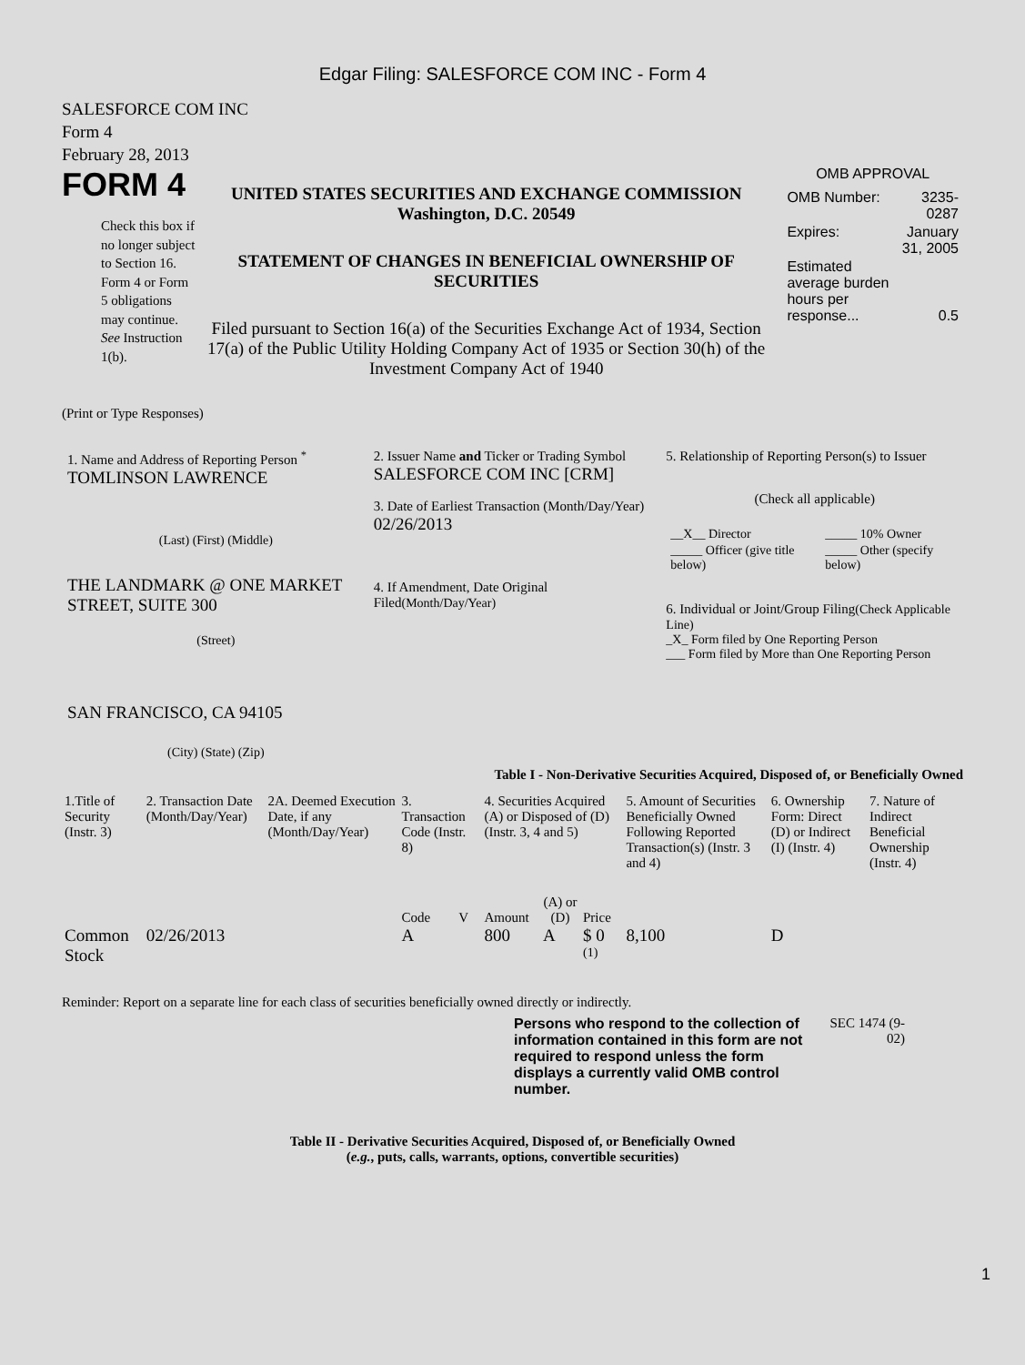Edgar Filing: SALESFORCE COM INC - Form 4
SALESFORCE COM INC
Form 4
February 28, 2013
FORM 4
Check this box if no longer subject to Section 16. Form 4 or Form 5 obligations may continue. See Instruction 1(b).
UNITED STATES SECURITIES AND EXCHANGE COMMISSION
Washington, D.C. 20549
STATEMENT OF CHANGES IN BENEFICIAL OWNERSHIP OF SECURITIES
Filed pursuant to Section 16(a) of the Securities Exchange Act of 1934, Section 17(a) of the Public Utility Holding Company Act of 1935 or Section 30(h) of the Investment Company Act of 1940
OMB APPROVAL
| OMB Number: | 3235-0287 |
| Expires: | January 31, 2005 |
| Estimated average burden hours per response... | 0.5 |
(Print or Type Responses)
1. Name and Address of Reporting Person <sup>*</sup>
TOMLINSON LAWRENCE
(Last) (First) (Middle)
THE LANDMARK @ ONE MARKET STREET, SUITE 300
(Street)
SAN FRANCISCO, CA 94105
(City) (State) (Zip)
2. Issuer Name and Ticker or Trading Symbol
SALESFORCE COM INC [CRM]
3. Date of Earliest Transaction (Month/Day/Year)
02/26/2013
4. If Amendment, Date Original Filed(Month/Day/Year)
5. Relationship of Reporting Person(s) to Issuer
(Check all applicable)
| __X__ Director | _____ 10% Owner |
| _____ Officer (give title below) | _____ Other (specify below) |
6. Individual or Joint/Group Filing(Check Applicable Line)
_X_ Form filed by One Reporting Person
___ Form filed by More than One Reporting Person
Table I - Non-Derivative Securities Acquired, Disposed of, or Beneficially Owned
| 1.Title of Security (Instr. 3) | 2. Transaction Date (Month/Day/Year) | 2A. Deemed Execution Date, if any (Month/Day/Year) | 3. Transaction Code (Instr. 8) | | 4. Securities Acquired (A) or Disposed of (D) (Instr. 3, 4 and 5) | | | 5. Amount of Securities Beneficially Owned Following Reported Transaction(s) (Instr. 3 and 4) | 6. Ownership Form: Direct (D) or Indirect (I) (Instr. 4) | 7. Nature of Indirect Beneficial Ownership (Instr. 4) |
| --- | --- | --- | --- | --- | --- | --- | --- | --- | --- | --- |
| | | | Code | V | Amount | (A) or (D) | Price | | | |
| Common Stock | 02/26/2013 | | A | | 800 | A | $ 0 <sup>(1)</sup> | 8,100 | D | |
Reminder: Report on a separate line for each class of securities beneficially owned directly or indirectly.
Persons who respond to the collection of information contained in this form are not required to respond unless the form displays a currently valid OMB control number.
SEC 1474 (9-02)
Table II - Derivative Securities Acquired, Disposed of, or Beneficially Owned
(e.g., puts, calls, warrants, options, convertible securities)
1